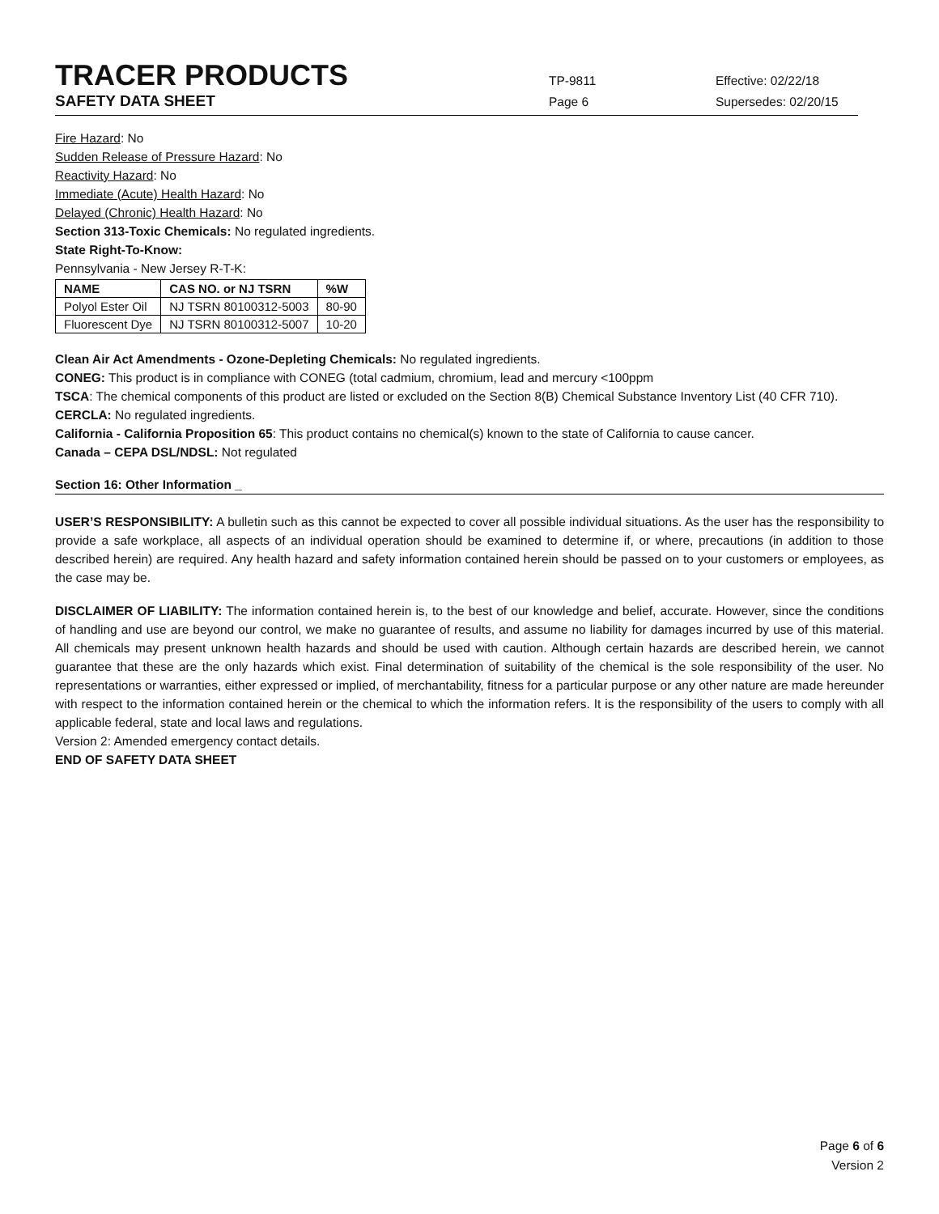TRACER PRODUCTS
TP-9811 Effective: 02/22/18
SAFETY DATA SHEET
Page 6 Supersedes: 02/20/15
Fire Hazard: No
Sudden Release of Pressure Hazard: No
Reactivity Hazard: No
Immediate (Acute) Health Hazard: No
Delayed (Chronic) Health Hazard: No
Section 313-Toxic Chemicals: No regulated ingredients.
State Right-To-Know:
Pennsylvania - New Jersey R-T-K:
| NAME | CAS NO. or NJ TSRN | %W |
| --- | --- | --- |
| Polyol Ester Oil | NJ TSRN 80100312-5003 | 80-90 |
| Fluorescent Dye | NJ TSRN 80100312-5007 | 10-20 |
Clean Air Act Amendments - Ozone-Depleting Chemicals: No regulated ingredients.
CONEG: This product is in compliance with CONEG (total cadmium, chromium, lead and mercury <100ppm
TSCA: The chemical components of this product are listed or excluded on the Section 8(B) Chemical Substance Inventory List (40 CFR 710).
CERCLA: No regulated ingredients.
California - California Proposition 65: This product contains no chemical(s) known to the state of California to cause cancer.
Canada – CEPA DSL/NDSL: Not regulated
Section 16: Other Information _
USER’S RESPONSIBILITY: A bulletin such as this cannot be expected to cover all possible individual situations. As the user has the responsibility to provide a safe workplace, all aspects of an individual operation should be examined to determine if, or where, precautions (in addition to those described herein) are required. Any health hazard and safety information contained herein should be passed on to your customers or employees, as the case may be.
DISCLAIMER OF LIABILITY: The information contained herein is, to the best of our knowledge and belief, accurate. However, since the conditions of handling and use are beyond our control, we make no guarantee of results, and assume no liability for damages incurred by use of this material. All chemicals may present unknown health hazards and should be used with caution. Although certain hazards are described herein, we cannot guarantee that these are the only hazards which exist. Final determination of suitability of the chemical is the sole responsibility of the user. No representations or warranties, either expressed or implied, of merchantability, fitness for a particular purpose or any other nature are made hereunder with respect to the information contained herein or the chemical to which the information refers. It is the responsibility of the users to comply with all applicable federal, state and local laws and regulations.
Version 2: Amended emergency contact details.
END OF SAFETY DATA SHEET
Page 6 of 6
Version 2